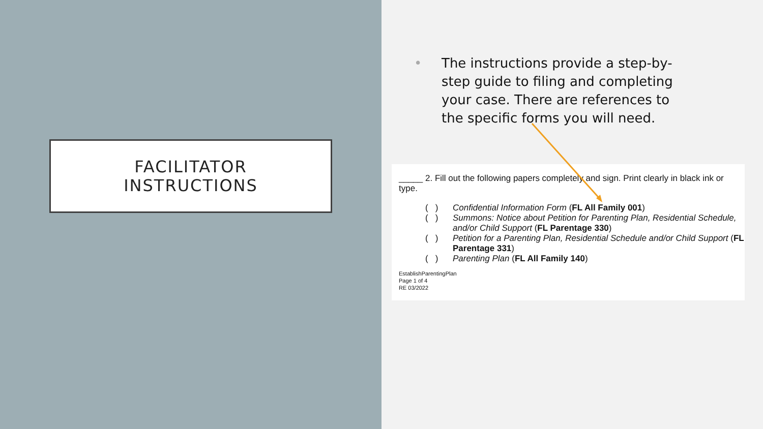FACILITATOR
INSTRUCTIONS
•
The instructions provide a step-by-step guide to filing and completing your case. There are references to the specific forms you will need.
_____ 2. Fill out the following papers completely and sign. Print clearly in black ink or type.
( ) Confidential Information Form (FL All Family 001)
( ) Summons: Notice about Petition for Parenting Plan, Residential Schedule, and/or Child Support (FL Parentage 330)
( ) Petition for a Parenting Plan, Residential Schedule and/or Child Support (FL Parentage 331)
( ) Parenting Plan (FL All Family 140)
EstablishParentingPlan
Page 1 of 4
RE 03/2022